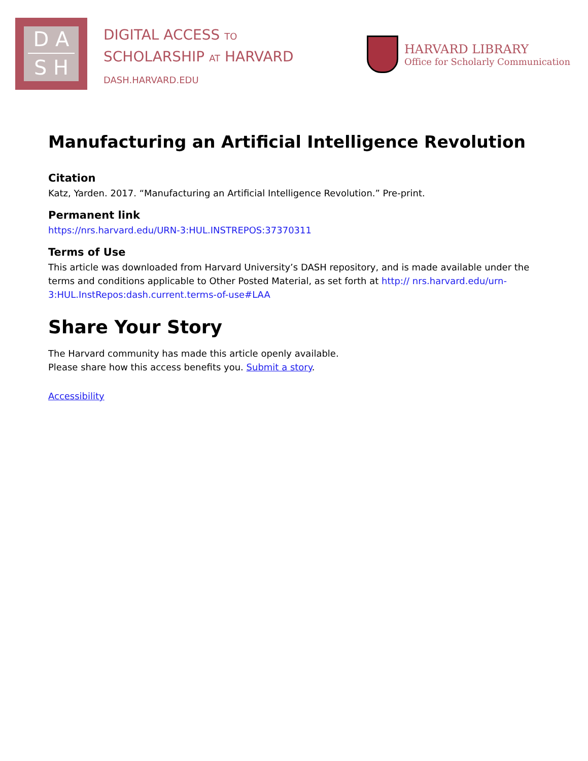D A
S H
DIGITAL ACCESS TO
SCHOLARSHIP AT HARVARD
DASH.HARVARD.EDU
HARVARD LIBRARY
Office for Scholarly Communication
Manufacturing an Artificial Intelligence Revolution
Citation
Katz, Yarden. 2017. “Manufacturing an Artificial Intelligence Revolution.” Pre-print.
Permanent link
https://nrs.harvard.edu/URN-3:HUL.INSTREPOS:37370311
Terms of Use
This article was downloaded from Harvard University’s DASH repository, and is made available under the terms and conditions applicable to Other Posted Material, as set forth at http:// nrs.harvard.edu/urn-3:HUL.InstRepos:dash.current.terms-of-use#LAA
Share Your Story
The Harvard community has made this article openly available.
Please share how this access benefits you. Submit a story.
Accessibility